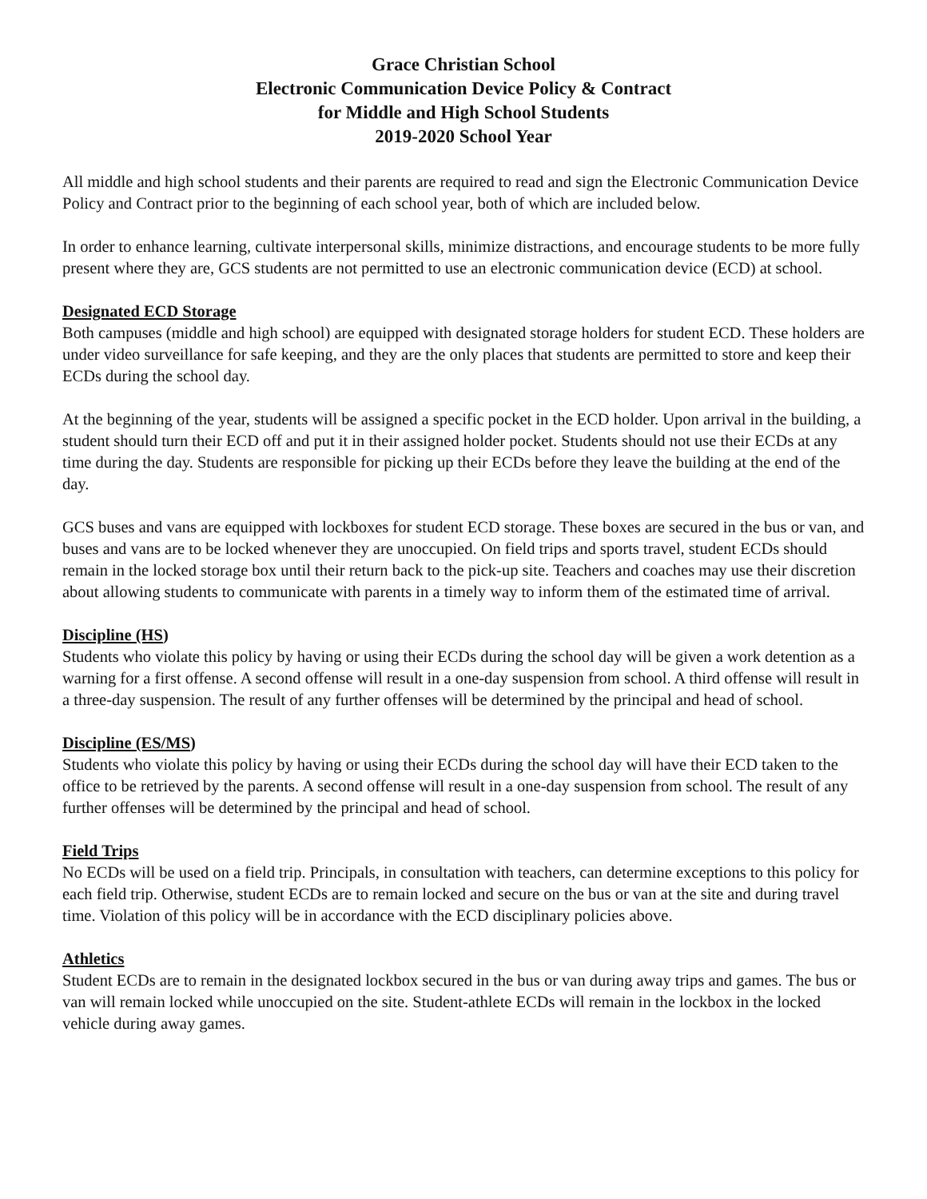Grace Christian School
Electronic Communication Device Policy & Contract
for Middle and High School Students
2019-2020 School Year
All middle and high school students and their parents are required to read and sign the Electronic Communication Device Policy and Contract prior to the beginning of each school year, both of which are included below.
In order to enhance learning, cultivate interpersonal skills, minimize distractions, and encourage students to be more fully present where they are, GCS students are not permitted to use an electronic communication device (ECD) at school.
Designated ECD Storage
Both campuses (middle and high school) are equipped with designated storage holders for student ECD. These holders are under video surveillance for safe keeping, and they are the only places that students are permitted to store and keep their ECDs during the school day.
At the beginning of the year, students will be assigned a specific pocket in the ECD holder. Upon arrival in the building, a student should turn their ECD off and put it in their assigned holder pocket. Students should not use their ECDs at any time during the day. Students are responsible for picking up their ECDs before they leave the building at the end of the day.
GCS buses and vans are equipped with lockboxes for student ECD storage. These boxes are secured in the bus or van, and buses and vans are to be locked whenever they are unoccupied. On field trips and sports travel, student ECDs should remain in the locked storage box until their return back to the pick-up site. Teachers and coaches may use their discretion about allowing students to communicate with parents in a timely way to inform them of the estimated time of arrival.
Discipline (HS)
Students who violate this policy by having or using their ECDs during the school day will be given a work detention as a warning for a first offense. A second offense will result in a one-day suspension from school. A third offense will result in a three-day suspension. The result of any further offenses will be determined by the principal and head of school.
Discipline (ES/MS)
Students who violate this policy by having or using their ECDs during the school day will have their ECD taken to the office to be retrieved by the parents. A second offense will result in a one-day suspension from school. The result of any further offenses will be determined by the principal and head of school.
Field Trips
No ECDs will be used on a field trip. Principals, in consultation with teachers, can determine exceptions to this policy for each field trip. Otherwise, student ECDs are to remain locked and secure on the bus or van at the site and during travel time. Violation of this policy will be in accordance with the ECD disciplinary policies above.
Athletics
Student ECDs are to remain in the designated lockbox secured in the bus or van during away trips and games. The bus or van will remain locked while unoccupied on the site. Student-athlete ECDs will remain in the lockbox in the locked vehicle during away games.